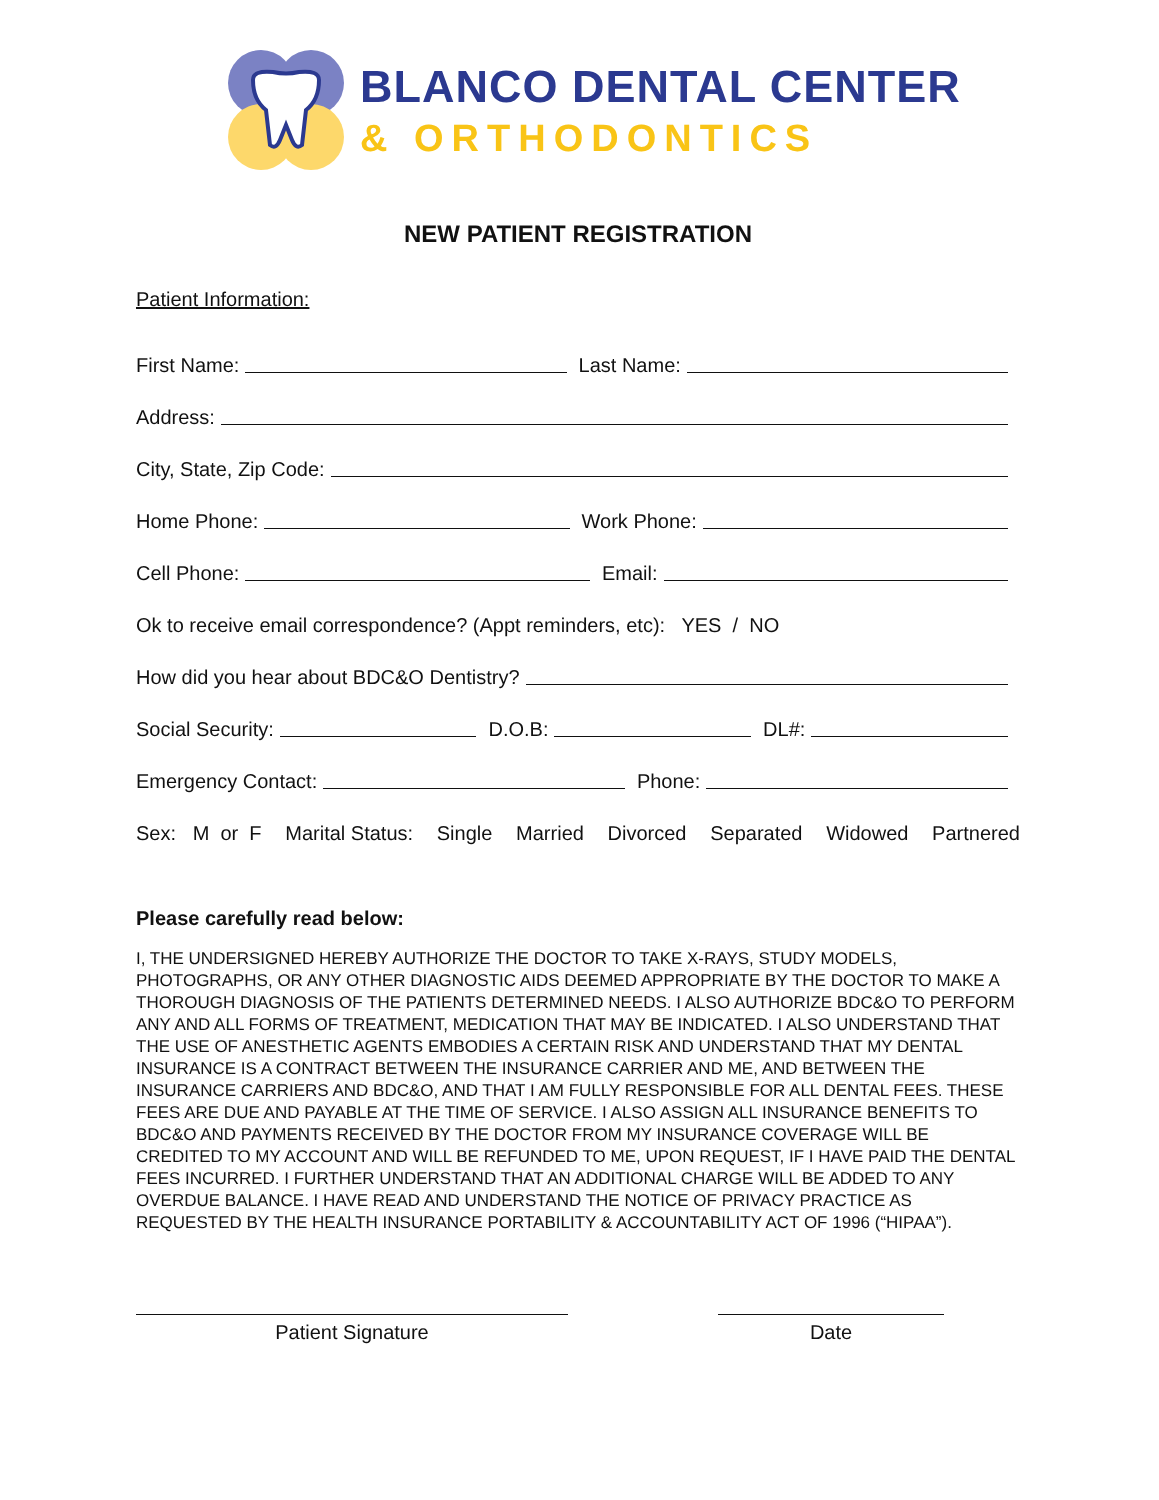BLANCO DENTAL CENTER
& ORTHODONTICS
NEW PATIENT REGISTRATION
Patient Information:
First Name: Last Name:
Address:
City, State, Zip Code:
Home Phone: Work Phone:
Cell Phone: Email:
Ok to receive email correspondence? (Appt reminders, etc): YES / NO
How did you hear about BDC&O Dentistry?
Social Security: D.O.B: DL#:
Emergency Contact: Phone:
Sex: M or F Marital Status: Single Married Divorced Separated Widowed Partnered
Please carefully read below:
I, THE UNDERSIGNED HEREBY AUTHORIZE THE DOCTOR TO TAKE X-RAYS, STUDY MODELS, PHOTOGRAPHS, OR ANY OTHER DIAGNOSTIC AIDS DEEMED APPROPRIATE BY THE DOCTOR TO MAKE A THOROUGH DIAGNOSIS OF THE PATIENTS DETERMINED NEEDS. I ALSO AUTHORIZE BDC&O TO PERFORM ANY AND ALL FORMS OF TREATMENT, MEDICATION THAT MAY BE INDICATED. I ALSO UNDERSTAND THAT THE USE OF ANESTHETIC AGENTS EMBODIES A CERTAIN RISK AND UNDERSTAND THAT MY DENTAL INSURANCE IS A CONTRACT BETWEEN THE INSURANCE CARRIER AND ME, AND BETWEEN THE INSURANCE CARRIERS AND BDC&O, AND THAT I AM FULLY RESPONSIBLE FOR ALL DENTAL FEES. THESE FEES ARE DUE AND PAYABLE AT THE TIME OF SERVICE. I ALSO ASSIGN ALL INSURANCE BENEFITS TO BDC&O AND PAYMENTS RECEIVED BY THE DOCTOR FROM MY INSURANCE COVERAGE WILL BE CREDITED TO MY ACCOUNT AND WILL BE REFUNDED TO ME, UPON REQUEST, IF I HAVE PAID THE DENTAL FEES INCURRED. I FURTHER UNDERSTAND THAT AN ADDITIONAL CHARGE WILL BE ADDED TO ANY OVERDUE BALANCE. I HAVE READ AND UNDERSTAND THE NOTICE OF PRIVACY PRACTICE AS REQUESTED BY THE HEALTH INSURANCE PORTABILITY & ACCOUNTABILITY ACT OF 1996 (“HIPAA”).
Patient Signature Date